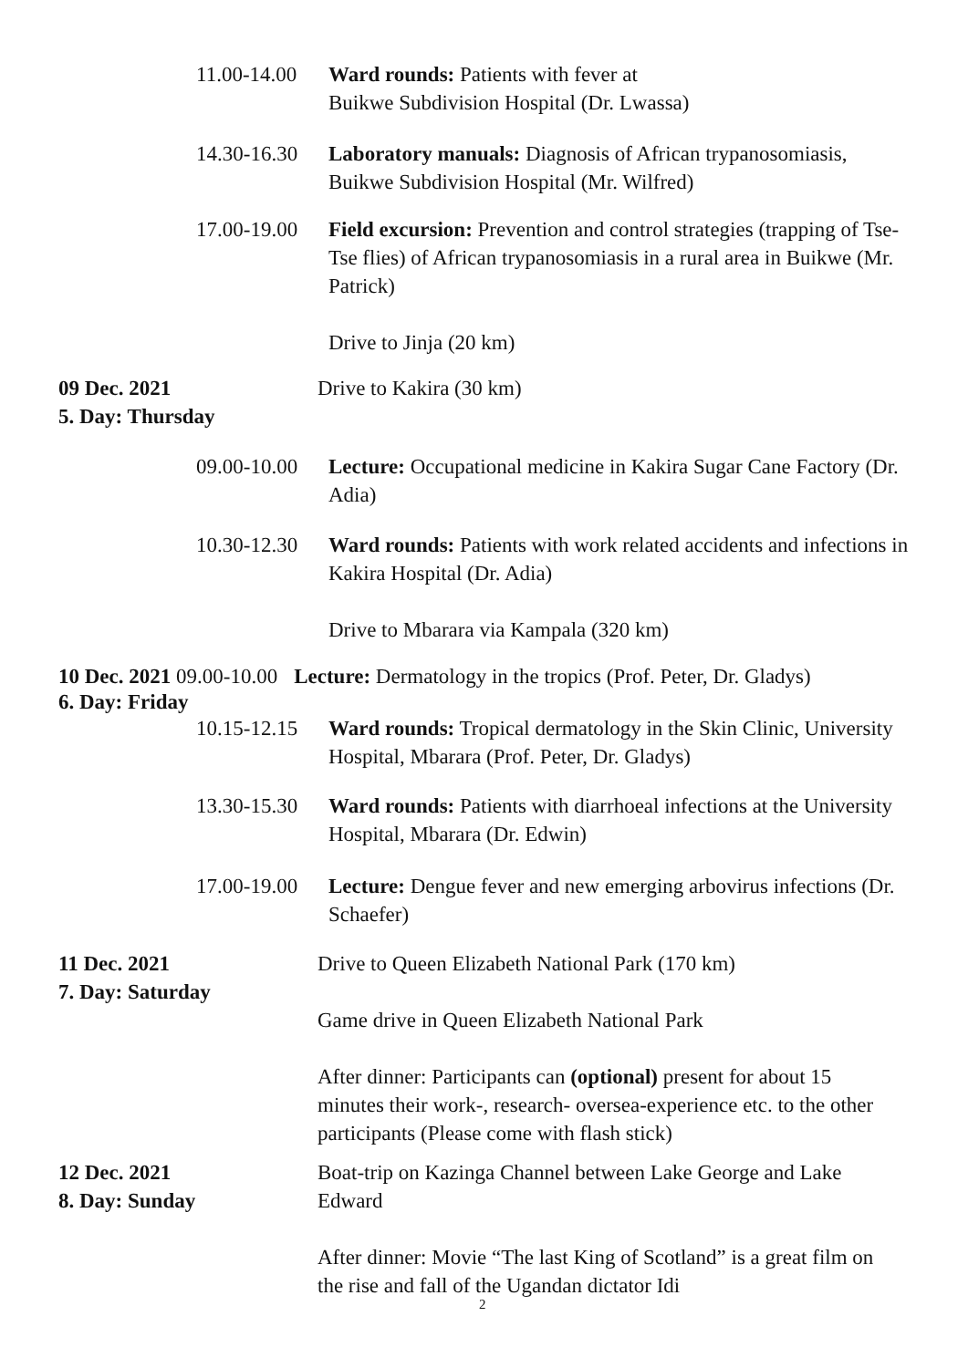11.00-14.00
Ward rounds: Patients with fever at
Buikwe Subdivision Hospital (Dr. Lwassa)
14.30-16.30
Laboratory manuals: Diagnosis of African trypanosomiasis,
Buikwe Subdivision Hospital (Mr. Wilfred)
17.00-19.00
Field excursion: Prevention and control strategies (trapping of Tse-Tse flies) of African trypanosomiasis in a rural area in Buikwe (Mr. Patrick)
Drive to Jinja (20 km)
09 Dec. 2021
5. Day: Thursday
Drive to Kakira (30 km)
09.00-10.00
Lecture: Occupational medicine in Kakira Sugar Cane Factory (Dr. Adia)
10.30-12.30
Ward rounds: Patients with work related accidents and infections in Kakira Hospital (Dr. Adia)
Drive to Mbarara via Kampala (320 km)
10 Dec. 2021 09.00-10.00 Lecture: Dermatology in the tropics (Prof. Peter, Dr. Gladys)
6. Day: Friday
10.15-12.15
Ward rounds: Tropical dermatology in the Skin Clinic, University Hospital, Mbarara (Prof. Peter, Dr. Gladys)
13.30-15.30
Ward rounds: Patients with diarrhoeal infections at the University Hospital, Mbarara (Dr. Edwin)
17.00-19.00
Lecture: Dengue fever and new emerging arbovirus infections (Dr. Schaefer)
11 Dec. 2021
7. Day: Saturday
Drive to Queen Elizabeth National Park (170 km)
Game drive in Queen Elizabeth National Park
After dinner: Participants can (optional) present for about 15 minutes their work-, research- oversea-experience etc. to the other participants (Please come with flash stick)
12 Dec. 2021
8. Day: Sunday
Boat-trip on Kazinga Channel between Lake George and Lake Edward
After dinner: Movie “The last King of Scotland” is a great film on the rise and fall of the Ugandan dictator Idi
2